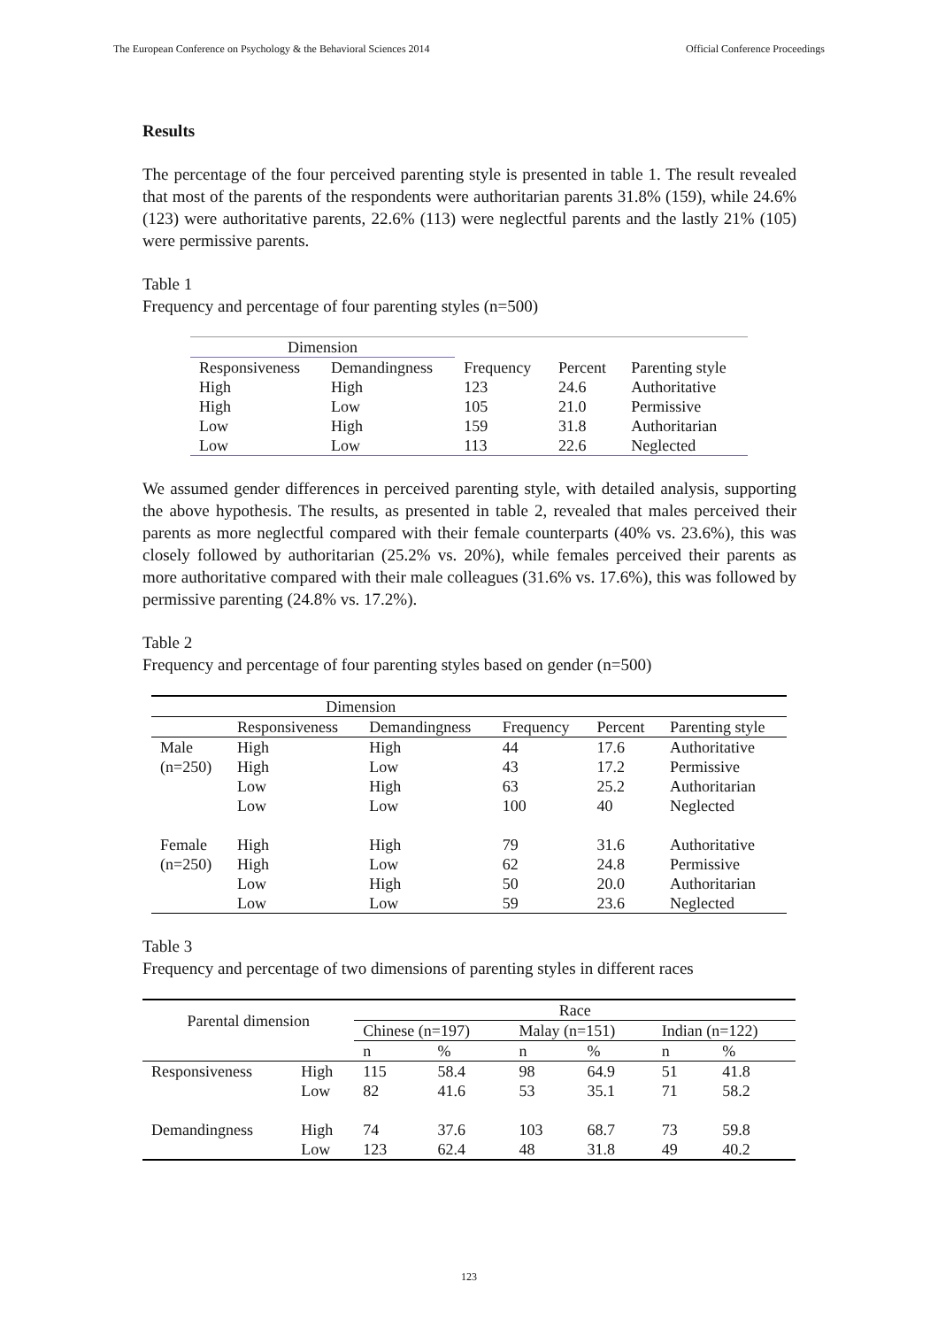The European Conference on Psychology & the Behavioral Sciences 2014 Official Conference Proceedings
Results
The percentage of the four perceived parenting style is presented in table 1. The result revealed that most of the parents of the respondents were authoritarian parents 31.8% (159), while 24.6% (123) were authoritative parents, 22.6% (113) were neglectful parents and the lastly 21% (105) were permissive parents.
Table 1
Frequency and percentage of four parenting styles (n=500)
| Dimension | | | | |
| --- | --- | --- | --- | --- |
| Responsiveness | Demandingness | Frequency | Percent | Parenting style |
| High | High | 123 | 24.6 | Authoritative |
| High | Low | 105 | 21.0 | Permissive |
| Low | High | 159 | 31.8 | Authoritarian |
| Low | Low | 113 | 22.6 | Neglected |
We assumed gender differences in perceived parenting style, with detailed analysis, supporting the above hypothesis. The results, as presented in table 2, revealed that males perceived their parents as more neglectful compared with their female counterparts (40% vs. 23.6%), this was closely followed by authoritarian (25.2% vs. 20%), while females perceived their parents as more authoritative compared with their male colleagues (31.6% vs. 17.6%), this was followed by permissive parenting (24.8% vs. 17.2%).
Table 2
Frequency and percentage of four parenting styles based on gender (n=500)
| | Dimension | | | | |
| --- | --- | --- | --- | --- | --- |
| | Responsiveness | Demandingness | Frequency | Percent | Parenting style |
| Male | High | High | 44 | 17.6 | Authoritative |
| (n=250) | High | Low | 43 | 17.2 | Permissive |
| | Low | High | 63 | 25.2 | Authoritarian |
| | Low | Low | 100 | 40 | Neglected |
| Female | High | High | 79 | 31.6 | Authoritative |
| (n=250) | High | Low | 62 | 24.8 | Permissive |
| | Low | High | 50 | 20.0 | Authoritarian |
| | Low | Low | 59 | 23.6 | Neglected |
Table 3
Frequency and percentage of two dimensions of parenting styles in different races
| Parental dimension | | Race | | | | | |
| --- | --- | --- | --- | --- | --- | --- | --- |
| | | Chinese (n=197) | | Malay (n=151) | | Indian (n=122) | |
| | | n | % | n | % | n | % |
| Responsiveness | High | 115 | 58.4 | 98 | 64.9 | 51 | 41.8 |
| | Low | 82 | 41.6 | 53 | 35.1 | 71 | 58.2 |
| Demandingness | High | 74 | 37.6 | 103 | 68.7 | 73 | 59.8 |
| | Low | 123 | 62.4 | 48 | 31.8 | 49 | 40.2 |
123